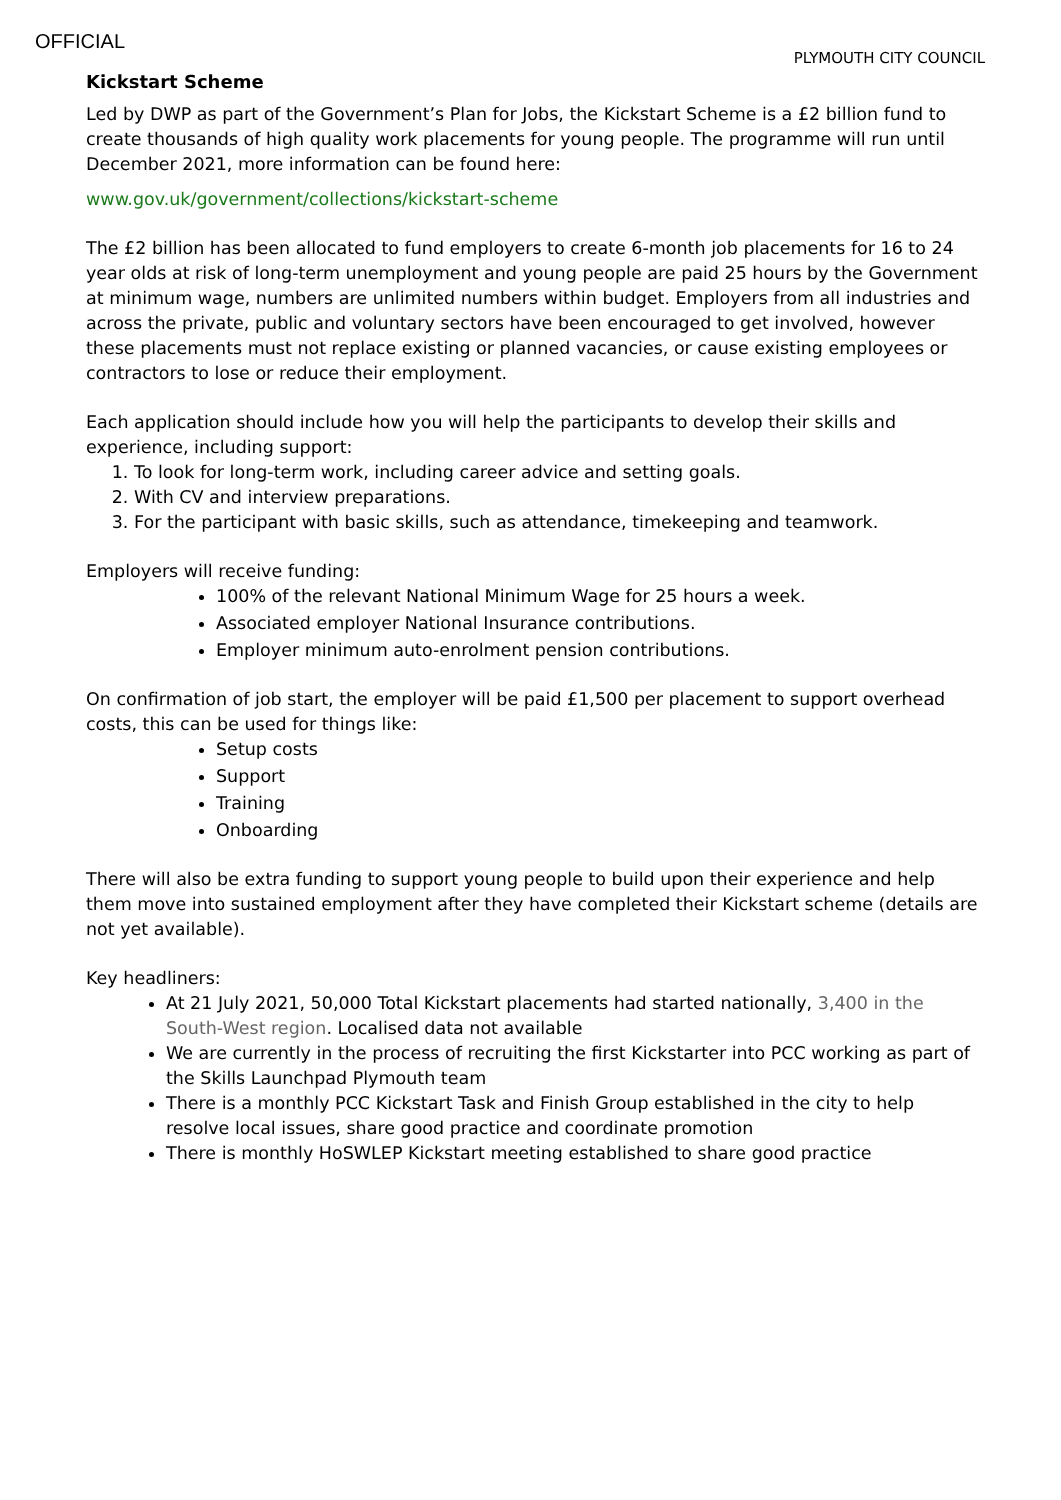OFFICIAL
PLYMOUTH CITY COUNCIL
Kickstart Scheme
Led by DWP as part of the Government’s Plan for Jobs, the Kickstart Scheme is a £2 billion fund to create thousands of high quality work placements for young people. The programme will run until December 2021, more information can be found here:
www.gov.uk/government/collections/kickstart-scheme
The £2 billion has been allocated to fund employers to create 6-month job placements for 16 to 24 year olds at risk of long-term unemployment and young people are paid 25 hours by the Government at minimum wage, numbers are unlimited numbers within budget. Employers from all industries and across the private, public and voluntary sectors have been encouraged to get involved, however these placements must not replace existing or planned vacancies, or cause existing employees or contractors to lose or reduce their employment.
Each application should include how you will help the participants to develop their skills and experience, including support:
1. To look for long-term work, including career advice and setting goals.
2. With CV and interview preparations.
3. For the participant with basic skills, such as attendance, timekeeping and teamwork.
Employers will receive funding:
100% of the relevant National Minimum Wage for 25 hours a week.
Associated employer National Insurance contributions.
Employer minimum auto-enrolment pension contributions.
On confirmation of job start, the employer will be paid £1,500 per placement to support overhead costs, this can be used for things like:
Setup costs
Support
Training
Onboarding
There will also be extra funding to support young people to build upon their experience and help them move into sustained employment after they have completed their Kickstart scheme (details are not yet available).
Key headliners:
At 21 July 2021, 50,000 Total Kickstart placements had started nationally, 3,400 in the South-West region. Localised data not available
We are currently in the process of recruiting the first Kickstarter into PCC working as part of the Skills Launchpad Plymouth team
There is a monthly PCC Kickstart Task and Finish Group established in the city to help resolve local issues, share good practice and coordinate promotion
There is monthly HoSWLEP Kickstart meeting established to share good practice